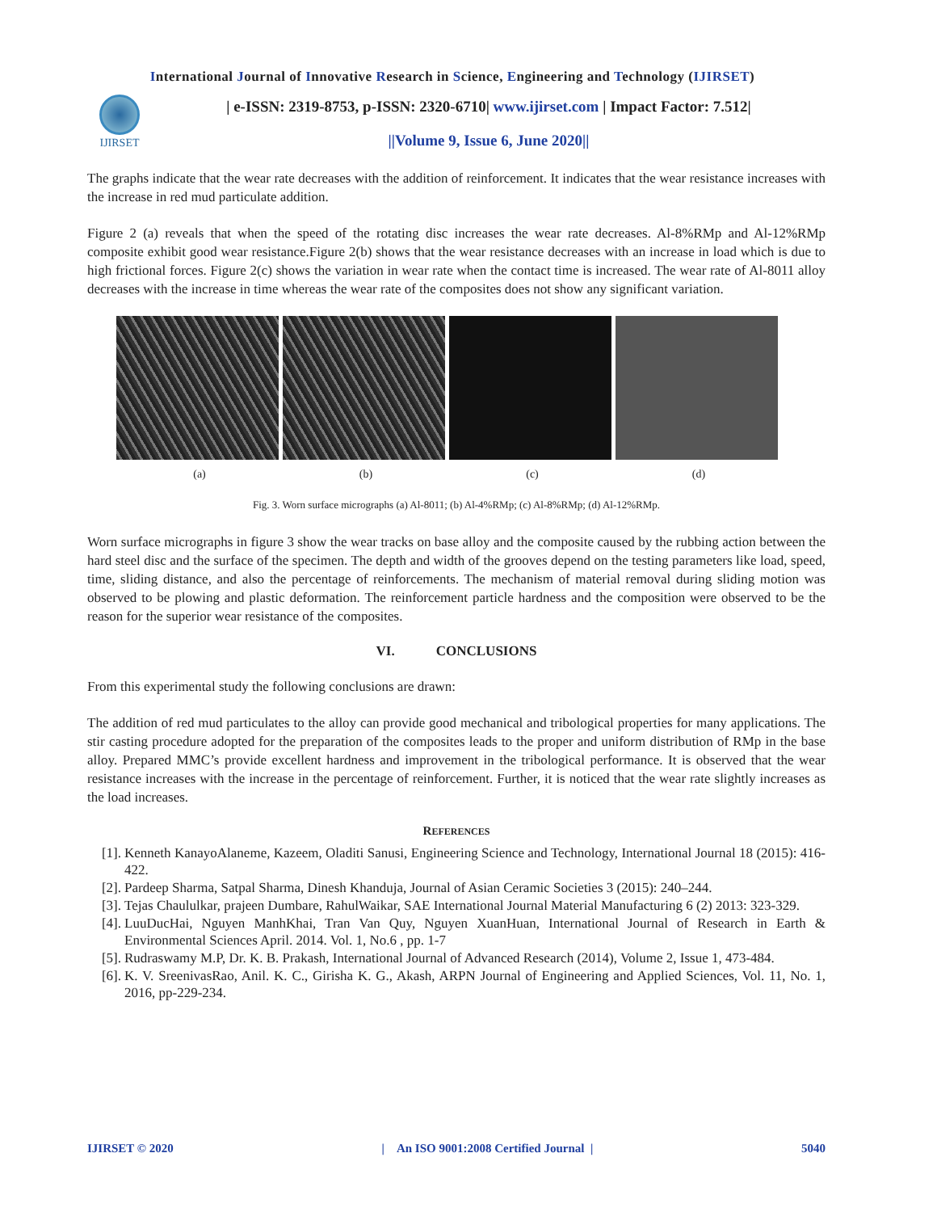International Journal of Innovative Research in Science, Engineering and Technology (IJIRSET)
IJIRSET
| e-ISSN: 2319-8753, p-ISSN: 2320-6710| www.ijirset.com | Impact Factor: 7.512|
||Volume 9, Issue 6, June 2020||
The graphs indicate that the wear rate decreases with the addition of reinforcement. It indicates that the wear resistance increases with the increase in red mud particulate addition.
Figure 2 (a) reveals that when the speed of the rotating disc increases the wear rate decreases. Al-8%RMp and Al-12%RMp composite exhibit good wear resistance.Figure 2(b) shows that the wear resistance decreases with an increase in load which is due to high frictional forces. Figure 2(c) shows the variation in wear rate when the contact time is increased. The wear rate of Al-8011 alloy decreases with the increase in time whereas the wear rate of the composites does not show any significant variation.
(a) (b) (c) (d)
Fig. 3. Worn surface micrographs (a) Al-8011; (b) Al-4%RMp; (c) Al-8%RMp; (d) Al-12%RMp.
Worn surface micrographs in figure 3 show the wear tracks on base alloy and the composite caused by the rubbing action between the hard steel disc and the surface of the specimen. The depth and width of the grooves depend on the testing parameters like load, speed, time, sliding distance, and also the percentage of reinforcements. The mechanism of material removal during sliding motion was observed to be plowing and plastic deformation. The reinforcement particle hardness and the composition were observed to be the reason for the superior wear resistance of the composites.
VI. CONCLUSIONS
From this experimental study the following conclusions are drawn:
The addition of red mud particulates to the alloy can provide good mechanical and tribological properties for many applications. The stir casting procedure adopted for the preparation of the composites leads to the proper and uniform distribution of RMp in the base alloy. Prepared MMC’s provide excellent hardness and improvement in the tribological performance. It is observed that the wear resistance increases with the increase in the percentage of reinforcement. Further, it is noticed that the wear rate slightly increases as the load increases.
REFERENCES
[1]. Kenneth KanayoAlaneme, Kazeem, Oladiti Sanusi, Engineering Science and Technology, International Journal 18 (2015): 416-422.
[2]. Pardeep Sharma, Satpal Sharma, Dinesh Khanduja, Journal of Asian Ceramic Societies 3 (2015): 240–244.
[3]. Tejas Chaululkar, prajeen Dumbare, RahulWaikar, SAE International Journal Material Manufacturing 6 (2) 2013: 323-329.
[4]. LuuDucHai, Nguyen ManhKhai, Tran Van Quy, Nguyen XuanHuan, International Journal of Research in Earth & Environmental Sciences April. 2014. Vol. 1, No.6 , pp. 1-7
[5]. Rudraswamy M.P, Dr. K. B. Prakash, International Journal of Advanced Research (2014), Volume 2, Issue 1, 473-484.
[6]. K. V. SreenivasRao, Anil. K. C., Girisha K. G., Akash, ARPN Journal of Engineering and Applied Sciences, Vol. 11, No. 1, 2016, pp-229-234.
IJIRSET © 2020 | An ISO 9001:2008 Certified Journal | 5040